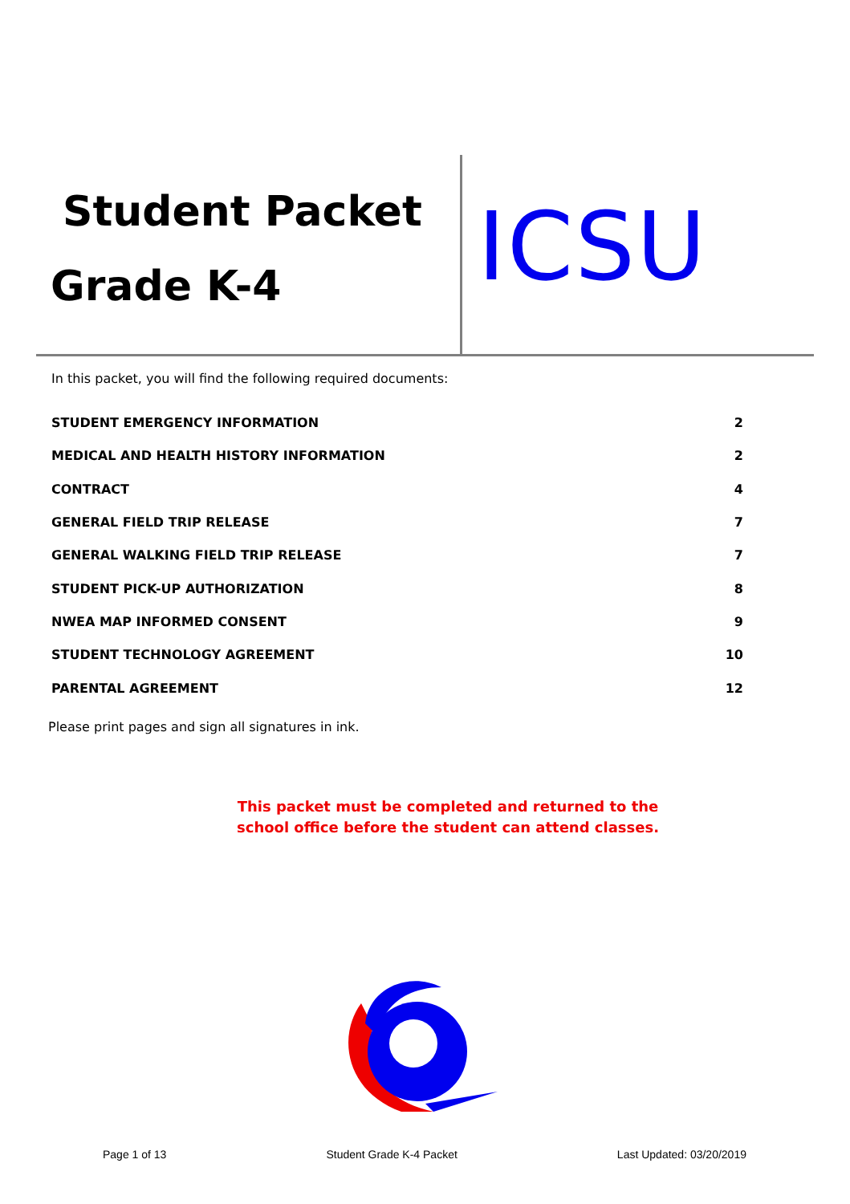Student Packet
Grade K-4 ICSU
In this packet, you will find the following required documents:
STUDENT EMERGENCY INFORMATION 2
MEDICAL AND HEALTH HISTORY INFORMATION 2
CONTRACT 4
GENERAL FIELD TRIP RELEASE 7
GENERAL WALKING FIELD TRIP RELEASE 7
STUDENT PICK-UP AUTHORIZATION 8
NWEA MAP INFORMED CONSENT 9
STUDENT TECHNOLOGY AGREEMENT 10
PARENTAL AGREEMENT 12
Please print pages and sign all signatures in ink.
This packet must be completed and returned to the school office before the student can attend classes.
Page 1 of 13 Student Grade K-4 Packet Last Updated: 03/20/2019